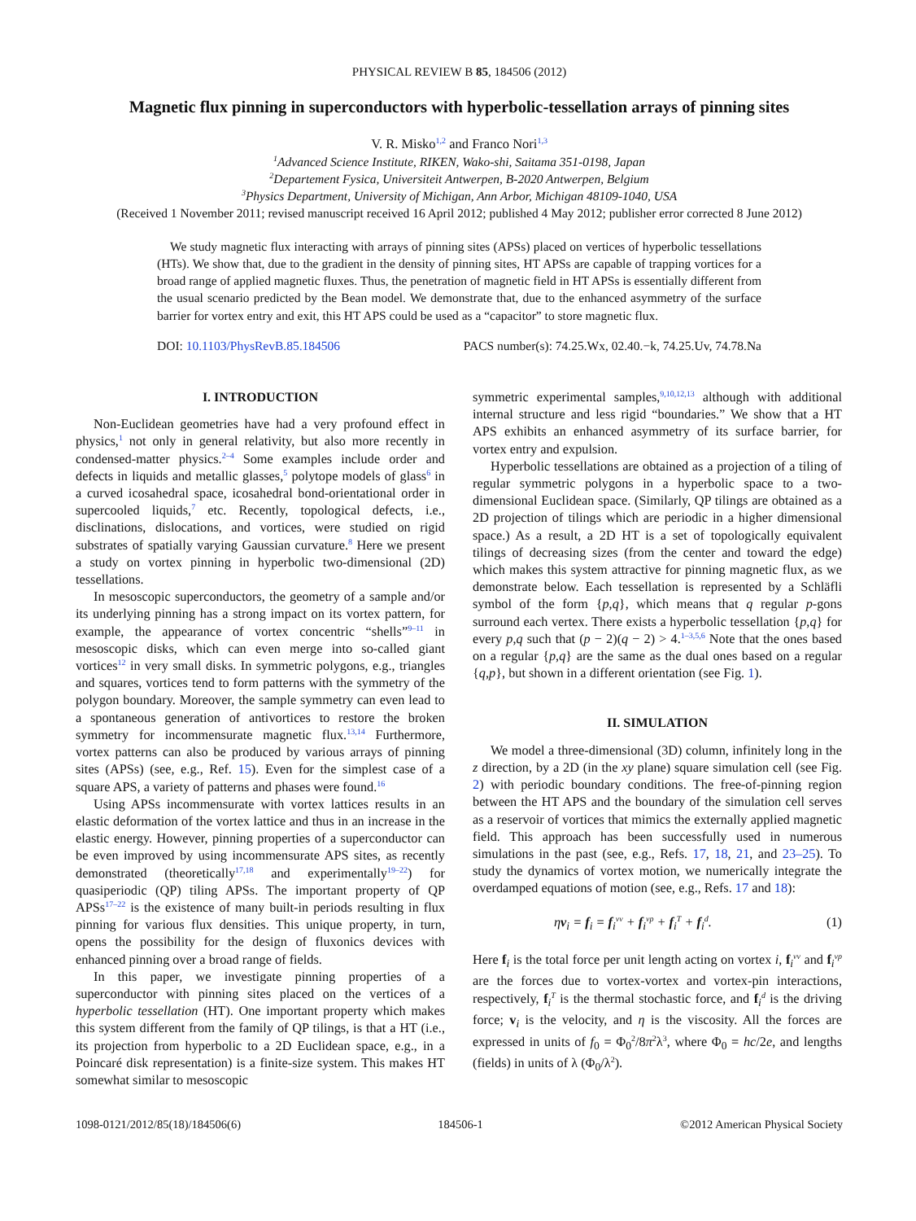PHYSICAL REVIEW B 85, 184506 (2012)
Magnetic flux pinning in superconductors with hyperbolic-tessellation arrays of pinning sites
V. R. Misko<sup>1,2</sup> and Franco Nori<sup>1,3</sup>
<sup>1</sup> Advanced Science Institute, RIKEN, Wako-shi, Saitama 351-0198, Japan
<sup>2</sup> Departement Fysica, Universiteit Antwerpen, B-2020 Antwerpen, Belgium
<sup>3</sup> Physics Department, University of Michigan, Ann Arbor, Michigan 48109-1040, USA
(Received 1 November 2011; revised manuscript received 16 April 2012; published 4 May 2012; publisher error corrected 8 June 2012)
We study magnetic flux interacting with arrays of pinning sites (APSs) placed on vertices of hyperbolic tessellations (HTs). We show that, due to the gradient in the density of pinning sites, HT APSs are capable of trapping vortices for a broad range of applied magnetic fluxes. Thus, the penetration of magnetic field in HT APSs is essentially different from the usual scenario predicted by the Bean model. We demonstrate that, due to the enhanced asymmetry of the surface barrier for vortex entry and exit, this HT APS could be used as a “capacitor” to store magnetic flux.
DOI: 10.1103/PhysRevB.85.184506 PACS number(s): 74.25.Wx, 02.40.−k, 74.25.Uv, 74.78.Na
I. INTRODUCTION
Non-Euclidean geometries have had a very profound effect in physics,<sup>1</sup> not only in general relativity, but also more recently in condensed-matter physics.<sup>2–4</sup> Some examples include order and defects in liquids and metallic glasses,<sup>5</sup> polytope models of glass<sup>6</sup> in a curved icosahedral space, icosahedral bond-orientational order in supercooled liquids,<sup>7</sup> etc. Recently, topological defects, i.e., disclinations, dislocations, and vortices, were studied on rigid substrates of spatially varying Gaussian curvature.<sup>8</sup> Here we present a study on vortex pinning in hyperbolic two-dimensional (2D) tessellations.
In mesoscopic superconductors, the geometry of a sample and/or its underlying pinning has a strong impact on its vortex pattern, for example, the appearance of vortex concentric “shells”<sup>9–11</sup> in mesoscopic disks, which can even merge into so-called giant vortices<sup>12</sup> in very small disks. In symmetric polygons, e.g., triangles and squares, vortices tend to form patterns with the symmetry of the polygon boundary. Moreover, the sample symmetry can even lead to a spontaneous generation of antivortices to restore the broken symmetry for incommensurate magnetic flux.<sup>13,14</sup> Furthermore, vortex patterns can also be produced by various arrays of pinning sites (APSs) (see, e.g., Ref. 15). Even for the simplest case of a square APS, a variety of patterns and phases were found.<sup>16</sup>
Using APSs incommensurate with vortex lattices results in an elastic deformation of the vortex lattice and thus in an increase in the elastic energy. However, pinning properties of a superconductor can be even improved by using incommensurate APS sites, as recently demonstrated (theoretically<sup>17,18</sup> and experimentally<sup>19–22</sup>) for quasiperiodic (QP) tiling APSs. The important property of QP APSs<sup>17–22</sup> is the existence of many built-in periods resulting in flux pinning for various flux densities. This unique property, in turn, opens the possibility for the design of fluxonics devices with enhanced pinning over a broad range of fields.
In this paper, we investigate pinning properties of a superconductor with pinning sites placed on the vertices of a hyperbolic tessellation (HT). One important property which makes this system different from the family of QP tilings, is that a HT (i.e., its projection from hyperbolic to a 2D Euclidean space, e.g., in a Poincaré disk representation) is a finite-size system. This makes HT somewhat similar to mesoscopic
symmetric experimental samples,<sup>9,10,12,13</sup> although with additional internal structure and less rigid “boundaries.” We show that a HT APS exhibits an enhanced asymmetry of its surface barrier, for vortex entry and expulsion.
Hyperbolic tessellations are obtained as a projection of a tiling of regular symmetric polygons in a hyperbolic space to a two-dimensional Euclidean space. (Similarly, QP tilings are obtained as a 2D projection of tilings which are periodic in a higher dimensional space.) As a result, a 2D HT is a set of topologically equivalent tilings of decreasing sizes (from the center and toward the edge) which makes this system attractive for pinning magnetic flux, as we demonstrate below. Each tessellation is represented by a Schläfli symbol of the form {p,q}, which means that q regular p-gons surround each vertex. There exists a hyperbolic tessellation {p,q} for every p,q such that (p − 2)(q − 2) > 4.<sup>1–3,5,6</sup> Note that the ones based on a regular {p,q} are the same as the dual ones based on a regular {q,p}, but shown in a different orientation (see Fig. 1).
II. SIMULATION
We model a three-dimensional (3D) column, infinitely long in the z direction, by a 2D (in the xy plane) square simulation cell (see Fig. 2) with periodic boundary conditions. The free-of-pinning region between the HT APS and the boundary of the simulation cell serves as a reservoir of vortices that mimics the externally applied magnetic field. This approach has been successfully used in numerous simulations in the past (see, e.g., Refs. 17, 18, 21, and 23–25). To study the dynamics of vortex motion, we numerically integrate the overdamped equations of motion (see, e.g., Refs. 17 and 18):
ηv<sub>i</sub> = f<sub>i</sub> = f<sub>i</sub><sup>vv</sup> + f<sub>i</sub><sup>vp</sup> + f<sub>i</sub><sup>T</sup> + f<sub>i</sub><sup>d</sup>. (1)
Here f<sub>i</sub> is the total force per unit length acting on vortex i, f<sub>i</sub><sup>vv</sup> and f<sub>i</sub><sup>vp</sup> are the forces due to vortex-vortex and vortex-pin interactions, respectively, f<sub>i</sub><sup>T</sup> is the thermal stochastic force, and f<sub>i</sub><sup>d</sup> is the driving force; v<sub>i</sub> is the velocity, and η is the viscosity. All the forces are expressed in units of f<sub>0</sub> = Φ<sub>0</sub><sup>2</sup>/8π<sup>2</sup>λ<sup>3</sup>, where Φ<sub>0</sub> = hc/2e, and lengths (fields) in units of λ (Φ<sub>0</sub>/λ<sup>2</sup>).
1098-0121/2012/85(18)/184506(6) 184506-1 ©2012 American Physical Society